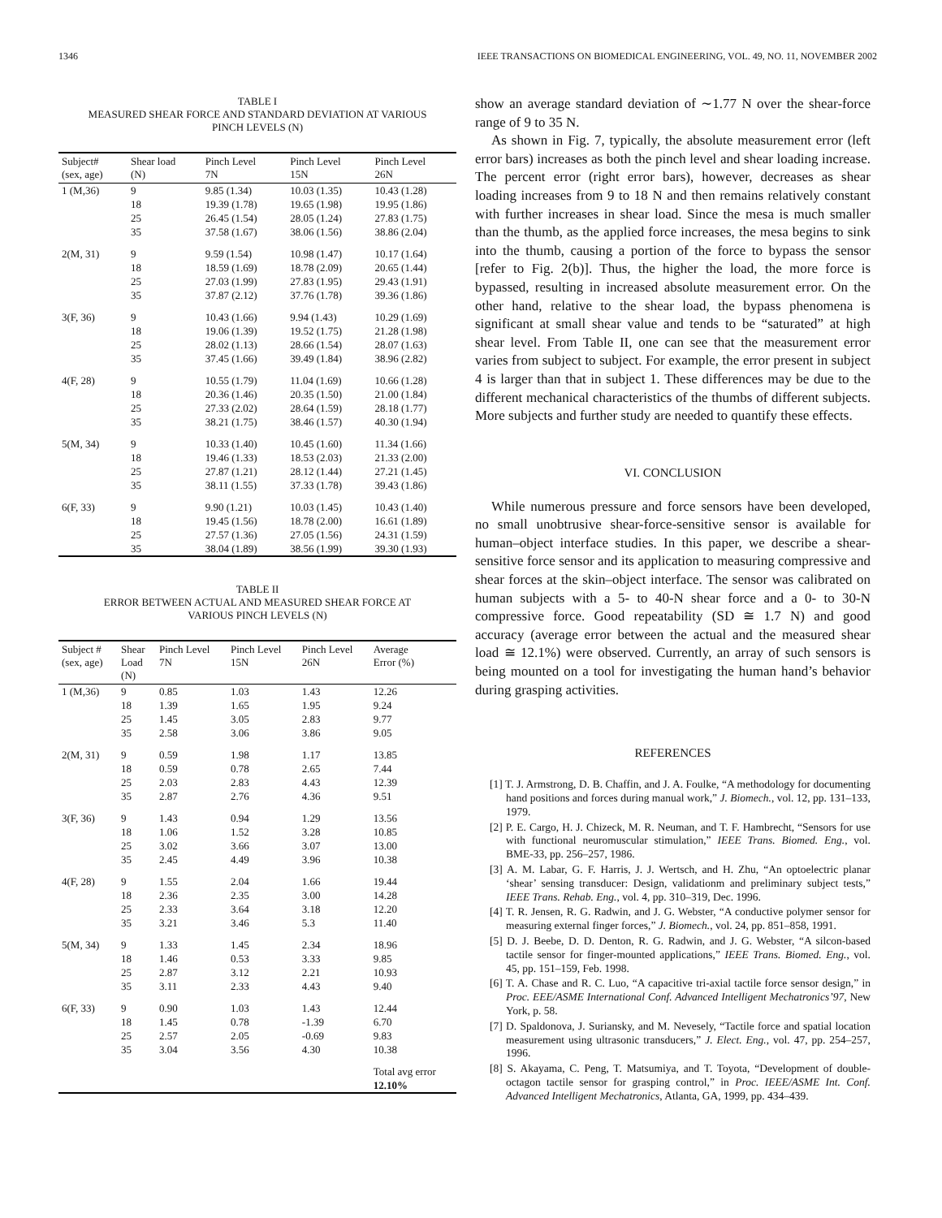1346 IEEE TRANSACTIONS ON BIOMEDICAL ENGINEERING, VOL. 49, NO. 11, NOVEMBER 2002
TABLE I
MEASURED SHEAR FORCE AND STANDARD DEVIATION AT VARIOUS
PINCH LEVELS (N)
| Subject# (sex, age) | Shear load (N) | Pinch Level 7N | Pinch Level 15N | Pinch Level 26N |
| --- | --- | --- | --- | --- |
| 1 (M,36) | 9 | 9.85 (1.34) | 10.03 (1.35) | 10.43 (1.28) |
| | 18 | 19.39 (1.78) | 19.65 (1.98) | 19.95 (1.86) |
| | 25 | 26.45 (1.54) | 28.05 (1.24) | 27.83 (1.75) |
| | 35 | 37.58 (1.67) | 38.06 (1.56) | 38.86 (2.04) |
| 2(M, 31) | 9 | 9.59 (1.54) | 10.98 (1.47) | 10.17 (1.64) |
| | 18 | 18.59 (1.69) | 18.78 (2.09) | 20.65 (1.44) |
| | 25 | 27.03 (1.99) | 27.83 (1.95) | 29.43 (1.91) |
| | 35 | 37.87 (2.12) | 37.76 (1.78) | 39.36 (1.86) |
| 3(F, 36) | 9 | 10.43 (1.66) | 9.94 (1.43) | 10.29 (1.69) |
| | 18 | 19.06 (1.39) | 19.52 (1.75) | 21.28 (1.98) |
| | 25 | 28.02 (1.13) | 28.66 (1.54) | 28.07 (1.63) |
| | 35 | 37.45 (1.66) | 39.49 (1.84) | 38.96 (2.82) |
| 4(F, 28) | 9 | 10.55 (1.79) | 11.04 (1.69) | 10.66 (1.28) |
| | 18 | 20.36 (1.46) | 20.35 (1.50) | 21.00 (1.84) |
| | 25 | 27.33 (2.02) | 28.64 (1.59) | 28.18 (1.77) |
| | 35 | 38.21 (1.75) | 38.46 (1.57) | 40.30 (1.94) |
| 5(M, 34) | 9 | 10.33 (1.40) | 10.45 (1.60) | 11.34 (1.66) |
| | 18 | 19.46 (1.33) | 18.53 (2.03) | 21.33 (2.00) |
| | 25 | 27.87 (1.21) | 28.12 (1.44) | 27.21 (1.45) |
| | 35 | 38.11 (1.55) | 37.33 (1.78) | 39.43 (1.86) |
| 6(F, 33) | 9 | 9.90 (1.21) | 10.03 (1.45) | 10.43 (1.40) |
| | 18 | 19.45 (1.56) | 18.78 (2.00) | 16.61 (1.89) |
| | 25 | 27.57 (1.36) | 27.05 (1.56) | 24.31 (1.59) |
| | 35 | 38.04 (1.89) | 38.56 (1.99) | 39.30 (1.93) |
TABLE II
ERROR BETWEEN ACTUAL AND MEASURED SHEAR FORCE AT
VARIOUS PINCH LEVELS (N)
| Subject # (sex, age) | Shear Load (N) | Pinch Level 7N | Pinch Level 15N | Pinch Level 26N | Average Error (%) |
| --- | --- | --- | --- | --- | --- |
| 1 (M,36) | 9 | 0.85 | 1.03 | 1.43 | 12.26 |
| | 18 | 1.39 | 1.65 | 1.95 | 9.24 |
| | 25 | 1.45 | 3.05 | 2.83 | 9.77 |
| | 35 | 2.58 | 3.06 | 3.86 | 9.05 |
| 2(M, 31) | 9 | 0.59 | 1.98 | 1.17 | 13.85 |
| | 18 | 0.59 | 0.78 | 2.65 | 7.44 |
| | 25 | 2.03 | 2.83 | 4.43 | 12.39 |
| | 35 | 2.87 | 2.76 | 4.36 | 9.51 |
| 3(F, 36) | 9 | 1.43 | 0.94 | 1.29 | 13.56 |
| | 18 | 1.06 | 1.52 | 3.28 | 10.85 |
| | 25 | 3.02 | 3.66 | 3.07 | 13.00 |
| | 35 | 2.45 | 4.49 | 3.96 | 10.38 |
| 4(F, 28) | 9 | 1.55 | 2.04 | 1.66 | 19.44 |
| | 18 | 2.36 | 2.35 | 3.00 | 14.28 |
| | 25 | 2.33 | 3.64 | 3.18 | 12.20 |
| | 35 | 3.21 | 3.46 | 5.3 | 11.40 |
| 5(M, 34) | 9 | 1.33 | 1.45 | 2.34 | 18.96 |
| | 18 | 1.46 | 0.53 | 3.33 | 9.85 |
| | 25 | 2.87 | 3.12 | 2.21 | 10.93 |
| | 35 | 3.11 | 2.33 | 4.43 | 9.40 |
| 6(F, 33) | 9 | 0.90 | 1.03 | 1.43 | 12.44 |
| | 18 | 1.45 | 0.78 | -1.39 | 6.70 |
| | 25 | 2.57 | 2.05 | -0.69 | 9.83 |
| | 35 | 3.04 | 3.56 | 4.30 | 10.38 |
| | | | | | Total avg error 12.10% |
show an average standard deviation of ∼1.77 N over the shear-force range of 9 to 35 N.
As shown in Fig. 7, typically, the absolute measurement error (left error bars) increases as both the pinch level and shear loading increase. The percent error (right error bars), however, decreases as shear loading increases from 9 to 18 N and then remains relatively constant with further increases in shear load. Since the mesa is much smaller than the thumb, as the applied force increases, the mesa begins to sink into the thumb, causing a portion of the force to bypass the sensor [refer to Fig. 2(b)]. Thus, the higher the load, the more force is bypassed, resulting in increased absolute measurement error. On the other hand, relative to the shear load, the bypass phenomena is significant at small shear value and tends to be “saturated” at high shear level. From Table II, one can see that the measurement error varies from subject to subject. For example, the error present in subject 4 is larger than that in subject 1. These differences may be due to the different mechanical characteristics of the thumbs of different subjects. More subjects and further study are needed to quantify these effects.
VI. CONCLUSION
While numerous pressure and force sensors have been developed, no small unobtrusive shear-force-sensitive sensor is available for human–object interface studies. In this paper, we describe a shear-sensitive force sensor and its application to measuring compressive and shear forces at the skin–object interface. The sensor was calibrated on human subjects with a 5- to 40-N shear force and a 0- to 30-N compressive force. Good repeatability (SD ≅ 1.7 N) and good accuracy (average error between the actual and the measured shear load ≅ 12.1%) were observed. Currently, an array of such sensors is being mounted on a tool for investigating the human hand’s behavior during grasping activities.
REFERENCES
[1] T. J. Armstrong, D. B. Chaffin, and J. A. Foulke, “A methodology for documenting hand positions and forces during manual work,” J. Biomech., vol. 12, pp. 131–133, 1979.
[2] P. E. Cargo, H. J. Chizeck, M. R. Neuman, and T. F. Hambrecht, “Sensors for use with functional neuromuscular stimulation,” IEEE Trans. Biomed. Eng., vol. BME-33, pp. 256–257, 1986.
[3] A. M. Labar, G. F. Harris, J. J. Wertsch, and H. Zhu, “An optoelectric planar ‘shear’ sensing transducer: Design, validationm and preliminary subject tests,” IEEE Trans. Rehab. Eng., vol. 4, pp. 310–319, Dec. 1996.
[4] T. R. Jensen, R. G. Radwin, and J. G. Webster, “A conductive polymer sensor for measuring external finger forces,” J. Biomech., vol. 24, pp. 851–858, 1991.
[5] D. J. Beebe, D. D. Denton, R. G. Radwin, and J. G. Webster, “A silcon-based tactile sensor for finger-mounted applications,” IEEE Trans. Biomed. Eng., vol. 45, pp. 151–159, Feb. 1998.
[6] T. A. Chase and R. C. Luo, “A capacitive tri-axial tactile force sensor design,” in Proc. EEE/ASME International Conf. Advanced Intelligent Mechatronics’97, New York, p. 58.
[7] D. Spaldonova, J. Suriansky, and M. Nevesely, “Tactile force and spatial location measurement using ultrasonic transducers,” J. Elect. Eng., vol. 47, pp. 254–257, 1996.
[8] S. Akayama, C. Peng, T. Matsumiya, and T. Toyota, “Development of double-octagon tactile sensor for grasping control,” in Proc. IEEE/ASME Int. Conf. Advanced Intelligent Mechatronics, Atlanta, GA, 1999, pp. 434–439.